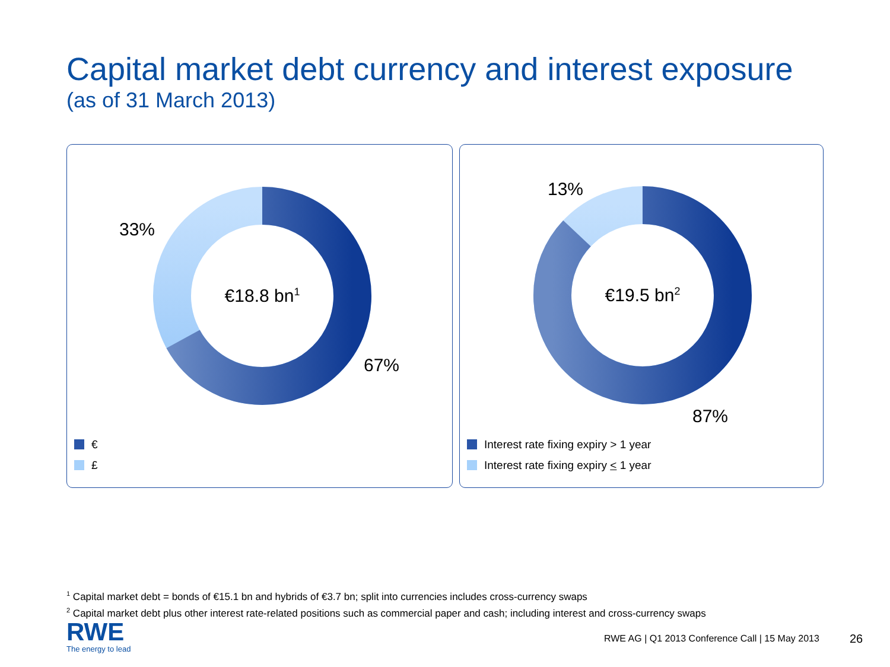Capital market debt currency and interest exposure
(as of 31 March 2013)
33%
67%
€18.8 bn<sup>1</sup>
€
£
13%
87%
€19.5 bn<sup>2</sup>
Interest rate fixing expiry > 1 year
Interest rate fixing expiry < 1 year
<sup>1</sup> Capital market debt = bonds of €15.1 bn and hybrids of €3.7 bn; split into currencies includes cross-currency swaps
<sup>2</sup> Capital market debt plus other interest rate-related positions such as commercial paper and cash; including interest and cross-currency swaps
RWE
The energy to lead
RWE AG | Q1 2013 Conference Call | 15 May 2013
26